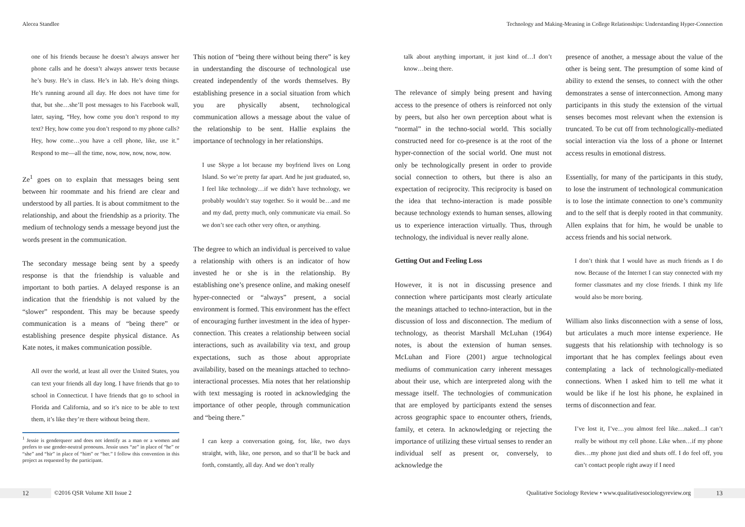Alecea Standlee Technology and Making-Meaning in College Relationships: Understanding Hyper-Connection
one of his friends because he doesn’t always answer her phone calls and he doesn’t always answer texts because he’s busy. He’s in class. He’s in lab. He’s doing things. He’s running around all day. He does not have time for that, but she…she’ll post messages to his Facebook wall, later, saying, “Hey, how come you don’t respond to my text? Hey, how come you don’t respond to my phone calls? Hey, how come…you have a cell phone, like, use it.” Respond to me—all the time, now, now, now, now, now.
Ze<sup>1</sup> goes on to explain that messages being sent between hir roommate and his friend are clear and understood by all parties. It is about commitment to the relationship, and about the friendship as a priority. The medium of technology sends a message beyond just the words present in the communication.
The secondary message being sent by a speedy response is that the friendship is valuable and important to both parties. A delayed response is an indication that the friendship is not valued by the “slower” respondent. This may be because speedy communication is a means of “being there” or establishing presence despite physical distance. As Kate notes, it makes communication possible.
All over the world, at least all over the United States, you can text your friends all day long. I have friends that go to school in Connecticut. I have friends that go to school in Florida and California, and so it’s nice to be able to text them, it’s like they’re there without being there.
<sup>1</sup> Jessie is genderqueer and does not identify as a man or a women and prefers to use gender-neutral pronouns. Jessie uses “ze” in place of “he” or “she” and “hir” in place of “him” or “her.” I follow this convention in this project as requested by the participant.
This notion of “being there without being there” is key in understanding the discourse of technological use created independently of the words themselves. By establishing presence in a social situation from which you are physically absent, technological communication allows a message about the value of the relationship to be sent. Hallie explains the importance of technology in her relationships.
I use Skype a lot because my boyfriend lives on Long Island. So we’re pretty far apart. And he just graduated, so, I feel like technology…if we didn’t have technology, we probably wouldn’t stay together. So it would be…and me and my dad, pretty much, only communicate via email. So we don’t see each other very often, or anything.
The degree to which an individual is perceived to value a relationship with others is an indicator of how invested he or she is in the relationship. By establishing one’s presence online, and making oneself hyper-connected or “always” present, a social environment is formed. This environment has the effect of encouraging further investment in the idea of hyper-connection. This creates a relationship between social interactions, such as availability via text, and group expectations, such as those about appropriate availability, based on the meanings attached to techno-interactional processes. Mia notes that her relationship with text messaging is rooted in acknowledging the importance of other people, through communication and “being there.”
I can keep a conversation going, for, like, two days straight, with, like, one person, and so that’ll be back and forth, constantly, all day. And we don’t really
talk about anything important, it just kind of…I don’t know…being there.
The relevance of simply being present and having access to the presence of others is reinforced not only by peers, but also her own perception about what is “normal” in the techno-social world. This socially constructed need for co-presence is at the root of the hyper-connection of the social world. One must not only be technologically present in order to provide social connection to others, but there is also an expectation of reciprocity. This reciprocity is based on the idea that techno-interaction is made possible because technology extends to human senses, allowing us to experience interaction virtually. Thus, through technology, the individual is never really alone.
Getting Out and Feeling Loss
However, it is not in discussing presence and connection where participants most clearly articulate the meanings attached to techno-interaction, but in the discussion of loss and disconnection. The medium of technology, as theorist Marshall McLuhan (1964) notes, is about the extension of human senses. McLuhan and Fiore (2001) argue technological mediums of communication carry inherent messages about their use, which are interpreted along with the message itself. The technologies of communication that are employed by participants extend the senses across geographic space to encounter others, friends, family, et cetera. In acknowledging or rejecting the importance of utilizing these virtual senses to render an individual self as present or, conversely, to acknowledge the
presence of another, a message about the value of the other is being sent. The presumption of some kind of ability to extend the senses, to connect with the other demonstrates a sense of interconnection. Among many participants in this study the extension of the virtual senses becomes most relevant when the extension is truncated. To be cut off from technologically-mediated social interaction via the loss of a phone or Internet access results in emotional distress.
Essentially, for many of the participants in this study, to lose the instrument of technological communication is to lose the intimate connection to one’s community and to the self that is deeply rooted in that community. Allen explains that for him, he would be unable to access friends and his social network.
I don’t think that I would have as much friends as I do now. Because of the Internet I can stay connected with my former classmates and my close friends. I think my life would also be more boring.
William also links disconnection with a sense of loss, but articulates a much more intense experience. He suggests that his relationship with technology is so important that he has complex feelings about even contemplating a lack of technologically-mediated connections. When I asked him to tell me what it would be like if he lost his phone, he explained in terms of disconnection and fear.
I’ve lost it, I’ve…you almost feel like…naked…I can’t really be without my cell phone. Like when…if my phone dies…my phone just died and shuts off. I do feel off, you can’t contact people right away if I need
12 ©2016 QSR Volume XII Issue 2
Qualitative Sociology Review • www.qualitativesociologyreview.org 13